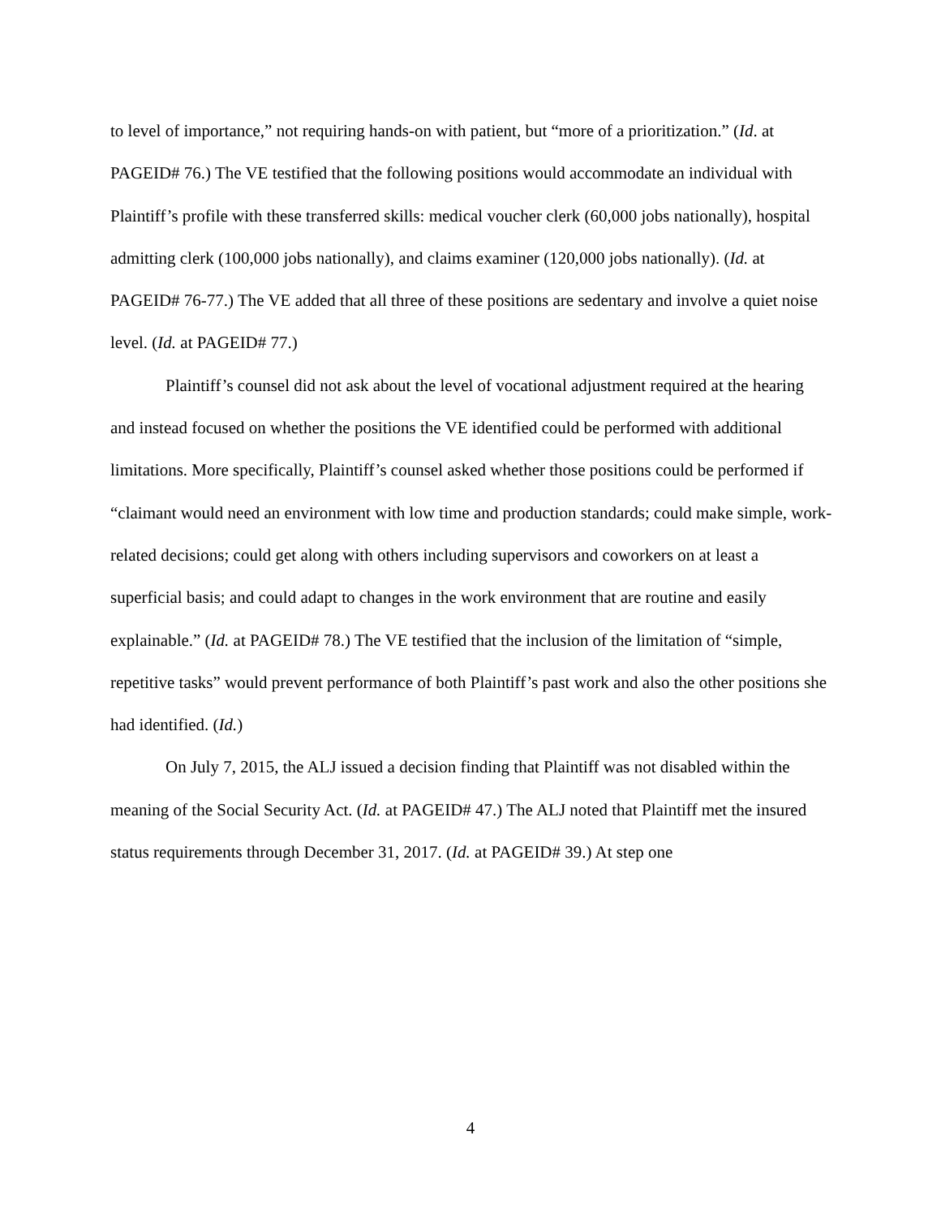to level of importance,” not requiring hands-on with patient, but “more of a prioritization.” (Id. at PAGEID# 76.) The VE testified that the following positions would accommodate an individual with Plaintiff’s profile with these transferred skills: medical voucher clerk (60,000 jobs nationally), hospital admitting clerk (100,000 jobs nationally), and claims examiner (120,000 jobs nationally). (Id. at PAGEID# 76-77.) The VE added that all three of these positions are sedentary and involve a quiet noise level. (Id. at PAGEID# 77.)
Plaintiff’s counsel did not ask about the level of vocational adjustment required at the hearing and instead focused on whether the positions the VE identified could be performed with additional limitations. More specifically, Plaintiff’s counsel asked whether those positions could be performed if “claimant would need an environment with low time and production standards; could make simple, work-related decisions; could get along with others including supervisors and coworkers on at least a superficial basis; and could adapt to changes in the work environment that are routine and easily explainable.” (Id. at PAGEID# 78.) The VE testified that the inclusion of the limitation of “simple, repetitive tasks” would prevent performance of both Plaintiff’s past work and also the other positions she had identified. (Id.)
On July 7, 2015, the ALJ issued a decision finding that Plaintiff was not disabled within the meaning of the Social Security Act. (Id. at PAGEID# 47.) The ALJ noted that Plaintiff met the insured status requirements through December 31, 2017. (Id. at PAGEID# 39.) At step one
4